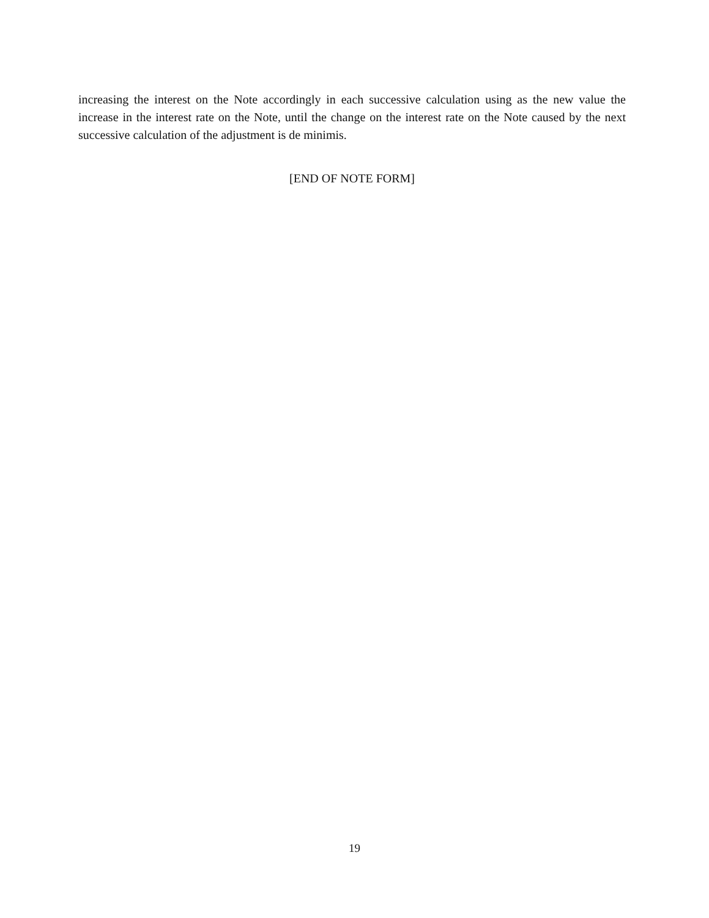increasing the interest on the Note accordingly in each successive calculation using as the new value the increase in the interest rate on the Note, until the change on the interest rate on the Note caused by the next successive calculation of the adjustment is de minimis.
[END OF NOTE FORM]
19